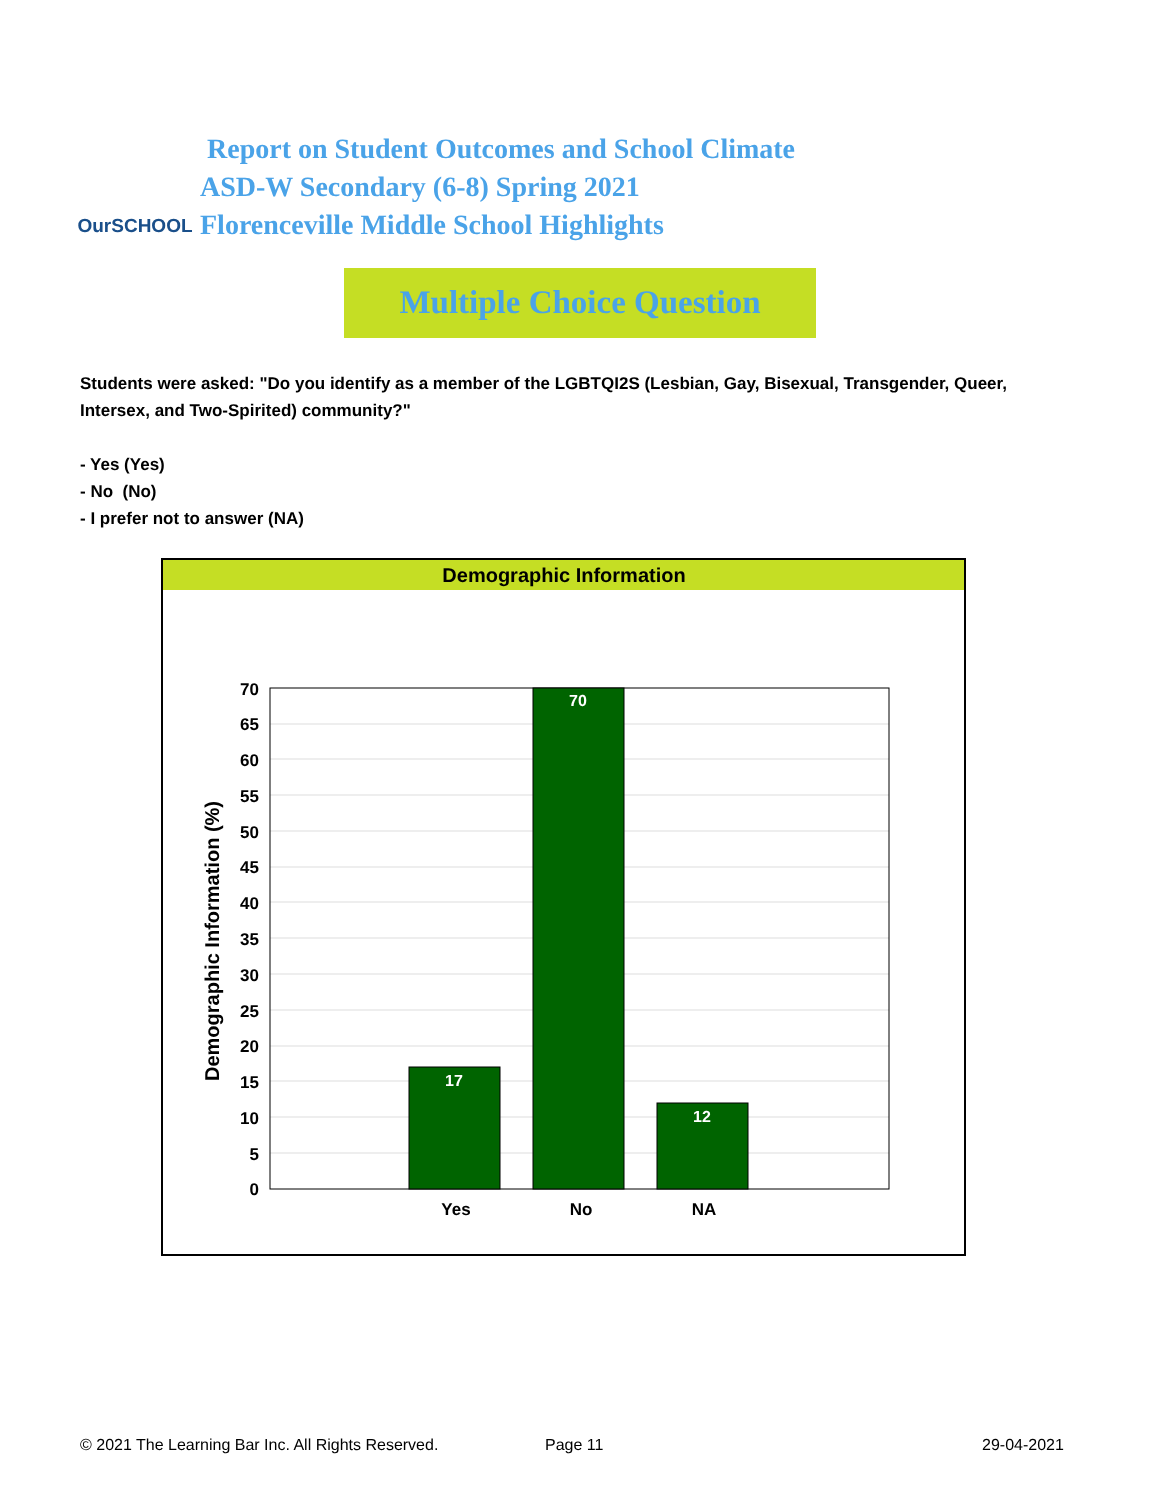OurSCHOOL
Report on Student Outcomes and School Climate
ASD-W Secondary (6-8) Spring 2021
Florenceville Middle School Highlights
Multiple Choice Question
Students were asked: "Do you identify as a member of the LGBTQI2S (Lesbian, Gay, Bisexual, Transgender, Queer, Intersex, and Two-Spirited) community?"
- Yes (Yes)
- No (No)
- I prefer not to answer (NA)
Demographic Information
17
70
12
70
65
60
55
50
45
40
35
30
25
20
15
10
5
0
Yes
No
NA
Demographic Information (%)
© 2021 The Learning Bar Inc. All Rights Reserved.
Page 11 29-04-2021